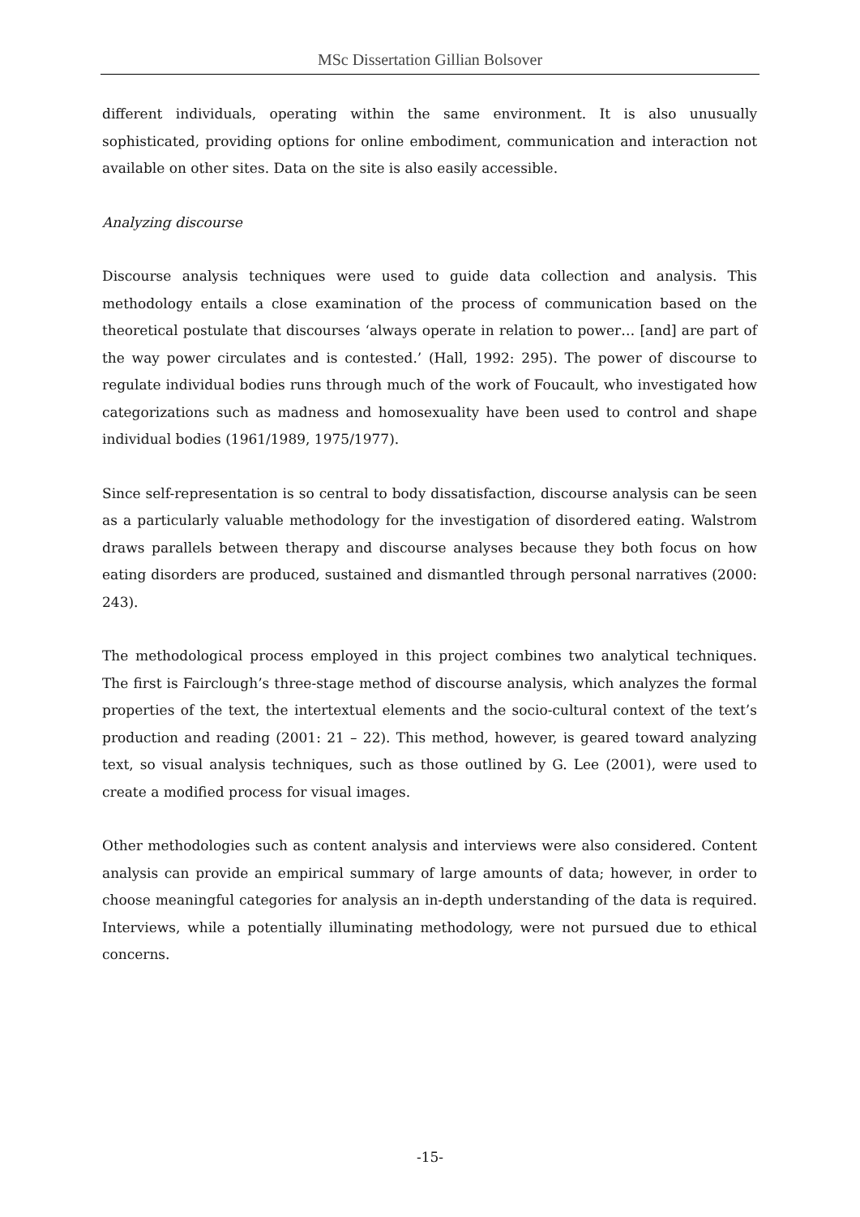MSc Dissertation Gillian Bolsover
different individuals, operating within the same environment. It is also unusually sophisticated, providing options for online embodiment, communication and interaction not available on other sites. Data on the site is also easily accessible.
Analyzing discourse
Discourse analysis techniques were used to guide data collection and analysis. This methodology entails a close examination of the process of communication based on the theoretical postulate that discourses ‘always operate in relation to power… [and] are part of the way power circulates and is contested.’ (Hall, 1992: 295). The power of discourse to regulate individual bodies runs through much of the work of Foucault, who investigated how categorizations such as madness and homosexuality have been used to control and shape individual bodies (1961/1989, 1975/1977).
Since self-representation is so central to body dissatisfaction, discourse analysis can be seen as a particularly valuable methodology for the investigation of disordered eating. Walstrom draws parallels between therapy and discourse analyses because they both focus on how eating disorders are produced, sustained and dismantled through personal narratives (2000: 243).
The methodological process employed in this project combines two analytical techniques. The first is Fairclough’s three-stage method of discourse analysis, which analyzes the formal properties of the text, the intertextual elements and the socio-cultural context of the text’s production and reading (2001: 21 – 22). This method, however, is geared toward analyzing text, so visual analysis techniques, such as those outlined by G. Lee (2001), were used to create a modified process for visual images.
Other methodologies such as content analysis and interviews were also considered. Content analysis can provide an empirical summary of large amounts of data; however, in order to choose meaningful categories for analysis an in-depth understanding of the data is required. Interviews, while a potentially illuminating methodology, were not pursued due to ethical concerns.
-15-